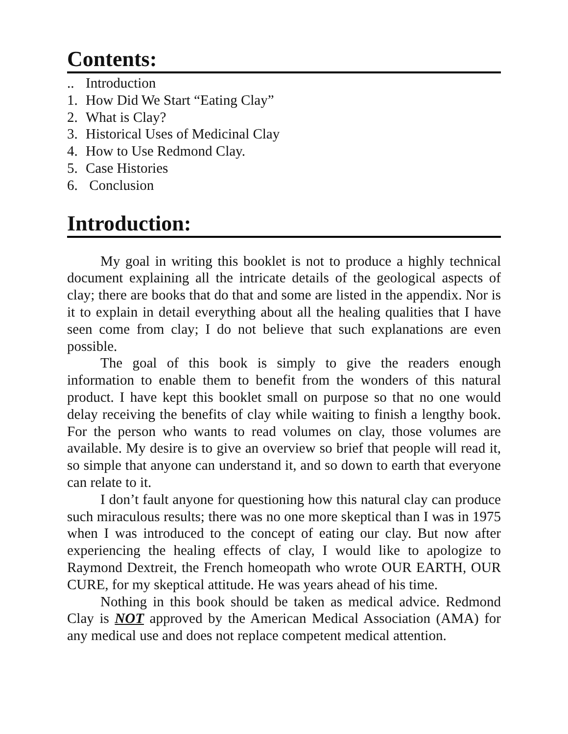Contents:
.. Introduction
1. How Did We Start “Eating Clay”
2. What is Clay?
3. Historical Uses of Medicinal Clay
4. How to Use Redmond Clay.
5. Case Histories
6. Conclusion
Introduction:
My goal in writing this booklet is not to produce a highly technical document explaining all the intricate details of the geological aspects of clay; there are books that do that and some are listed in the appendix. Nor is it to explain in detail everything about all the healing qualities that I have seen come from clay; I do not believe that such explanations are even possible.
The goal of this book is simply to give the readers enough information to enable them to benefit from the wonders of this natural product. I have kept this booklet small on purpose so that no one would delay receiving the benefits of clay while waiting to finish a lengthy book. For the person who wants to read volumes on clay, those volumes are available. My desire is to give an overview so brief that people will read it, so simple that anyone can understand it, and so down to earth that everyone can relate to it.
I don’t fault anyone for questioning how this natural clay can produce such miraculous results; there was no one more skeptical than I was in 1975 when I was introduced to the concept of eating our clay. But now after experiencing the healing effects of clay, I would like to apologize to Raymond Dextreit, the French homeopath who wrote OUR EARTH, OUR CURE, for my skeptical attitude. He was years ahead of his time.
Nothing in this book should be taken as medical advice. Redmond Clay is NOT approved by the American Medical Association (AMA) for any medical use and does not replace competent medical attention.